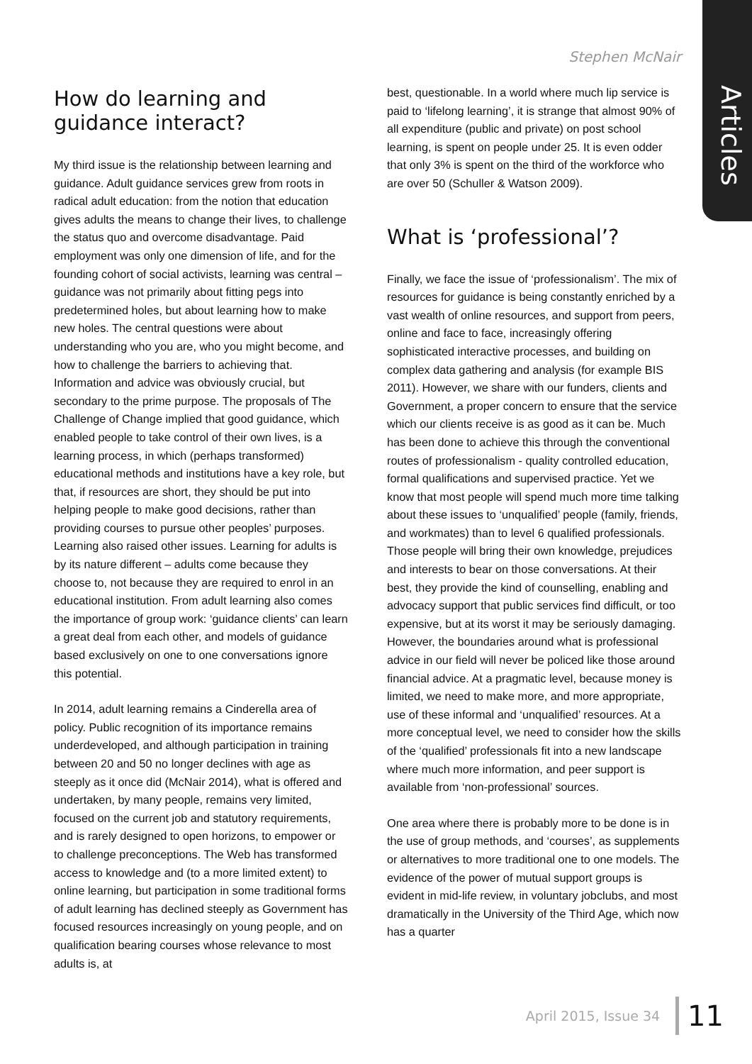Stephen McNair
Articles
How do learning and guidance interact?
My third issue is the relationship between learning and guidance. Adult guidance services grew from roots in radical adult education: from the notion that education gives adults the means to change their lives, to challenge the status quo and overcome disadvantage. Paid employment was only one dimension of life, and for the founding cohort of social activists, learning was central – guidance was not primarily about fitting pegs into predetermined holes, but about learning how to make new holes. The central questions were about understanding who you are, who you might become, and how to challenge the barriers to achieving that. Information and advice was obviously crucial, but secondary to the prime purpose. The proposals of The Challenge of Change implied that good guidance, which enabled people to take control of their own lives, is a learning process, in which (perhaps transformed) educational methods and institutions have a key role, but that, if resources are short, they should be put into helping people to make good decisions, rather than providing courses to pursue other peoples’ purposes. Learning also raised other issues. Learning for adults is by its nature different – adults come because they choose to, not because they are required to enrol in an educational institution. From adult learning also comes the importance of group work: ‘guidance clients’ can learn a great deal from each other, and models of guidance based exclusively on one to one conversations ignore this potential.
In 2014, adult learning remains a Cinderella area of policy. Public recognition of its importance remains underdeveloped, and although participation in training between 20 and 50 no longer declines with age as steeply as it once did (McNair 2014), what is offered and undertaken, by many people, remains very limited, focused on the current job and statutory requirements, and is rarely designed to open horizons, to empower or to challenge preconceptions. The Web has transformed access to knowledge and (to a more limited extent) to online learning, but participation in some traditional forms of adult learning has declined steeply as Government has focused resources increasingly on young people, and on qualification bearing courses whose relevance to most adults is, at
best, questionable. In a world where much lip service is paid to ‘lifelong learning’, it is strange that almost 90% of all expenditure (public and private) on post school learning, is spent on people under 25. It is even odder that only 3% is spent on the third of the workforce who are over 50 (Schuller & Watson 2009).
What is ‘professional’?
Finally, we face the issue of ‘professionalism’. The mix of resources for guidance is being constantly enriched by a vast wealth of online resources, and support from peers, online and face to face, increasingly offering sophisticated interactive processes, and building on complex data gathering and analysis (for example BIS 2011). However, we share with our funders, clients and Government, a proper concern to ensure that the service which our clients receive is as good as it can be. Much has been done to achieve this through the conventional routes of professionalism - quality controlled education, formal qualifications and supervised practice. Yet we know that most people will spend much more time talking about these issues to ‘unqualified’ people (family, friends, and workmates) than to level 6 qualified professionals. Those people will bring their own knowledge, prejudices and interests to bear on those conversations. At their best, they provide the kind of counselling, enabling and advocacy support that public services find difficult, or too expensive, but at its worst it may be seriously damaging. However, the boundaries around what is professional advice in our field will never be policed like those around financial advice. At a pragmatic level, because money is limited, we need to make more, and more appropriate, use of these informal and ‘unqualified’ resources. At a more conceptual level, we need to consider how the skills of the ‘qualified’ professionals fit into a new landscape where much more information, and peer support is available from ‘non-professional’ sources.
One area where there is probably more to be done is in the use of group methods, and ‘courses’, as supplements or alternatives to more traditional one to one models. The evidence of the power of mutual support groups is evident in mid-life review, in voluntary jobclubs, and most dramatically in the University of the Third Age, which now has a quarter
April 2015, Issue 34
11